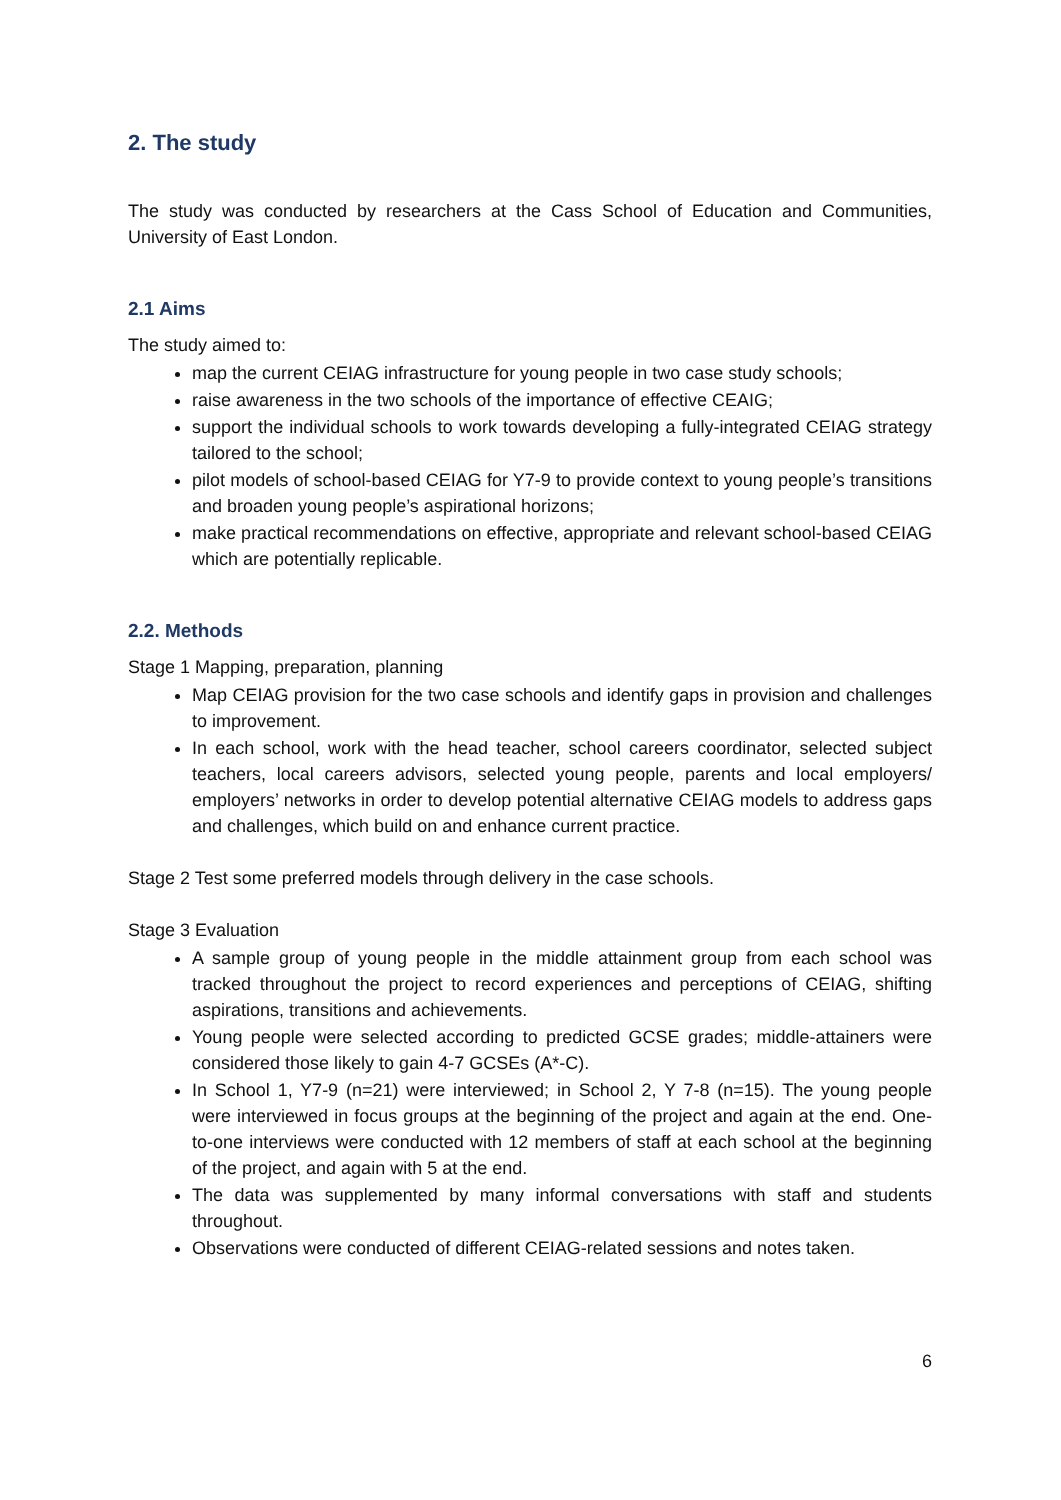2. The study
The study was conducted by researchers at the Cass School of Education and Communities, University of East London.
2.1 Aims
The study aimed to:
map the current CEIAG infrastructure for young people in two case study schools;
raise awareness in the two schools of the importance of effective CEAIG;
support the individual schools to work towards developing a fully-integrated CEIAG strategy tailored to the school;
pilot models of school-based CEIAG for Y7-9 to provide context to young people’s transitions and broaden young people’s aspirational horizons;
make practical recommendations on effective, appropriate and relevant school-based CEIAG which are potentially replicable.
2.2. Methods
Stage 1 Mapping, preparation, planning
Map CEIAG provision for the two case schools and identify gaps in provision and challenges to improvement.
In each school, work with the head teacher, school careers coordinator, selected subject teachers, local careers advisors, selected young people, parents and local employers/ employers’ networks in order to develop potential alternative CEIAG models to address gaps and challenges, which build on and enhance current practice.
Stage 2 Test some preferred models through delivery in the case schools.
Stage 3 Evaluation
A sample group of young people in the middle attainment group from each school was tracked throughout the project to record experiences and perceptions of CEIAG, shifting aspirations, transitions and achievements.
Young people were selected according to predicted GCSE grades; middle-attainers were considered those likely to gain 4-7 GCSEs (A*-C).
In School 1, Y7-9 (n=21) were interviewed; in School 2, Y 7-8 (n=15). The young people were interviewed in focus groups at the beginning of the project and again at the end. One-to-one interviews were conducted with 12 members of staff at each school at the beginning of the project, and again with 5 at the end.
The data was supplemented by many informal conversations with staff and students throughout.
Observations were conducted of different CEIAG-related sessions and notes taken.
6